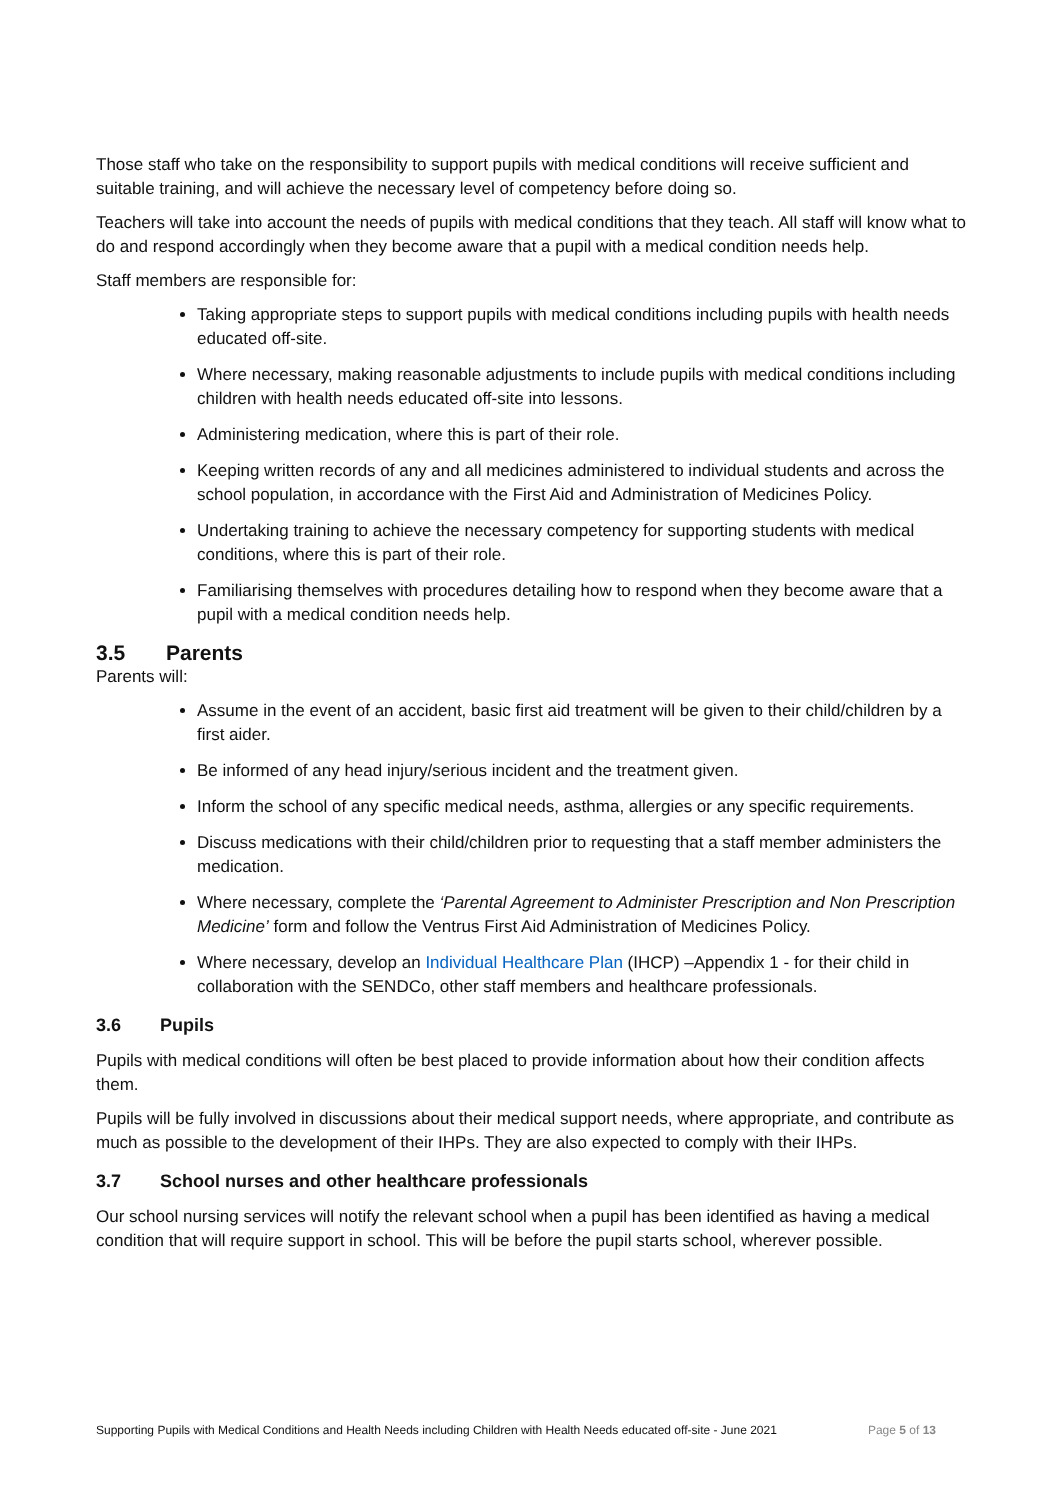Those staff who take on the responsibility to support pupils with medical conditions will receive sufficient and suitable training, and will achieve the necessary level of competency before doing so.
Teachers will take into account the needs of pupils with medical conditions that they teach. All staff will know what to do and respond accordingly when they become aware that a pupil with a medical condition needs help.
Staff members are responsible for:
Taking appropriate steps to support pupils with medical conditions including pupils with health needs educated off-site.
Where necessary, making reasonable adjustments to include pupils with medical conditions including children with health needs educated off-site into lessons.
Administering medication, where this is part of their role.
Keeping written records of any and all medicines administered to individual students and across the school population, in accordance with the First Aid and Administration of Medicines Policy.
Undertaking training to achieve the necessary competency for supporting students with medical conditions, where this is part of their role.
Familiarising themselves with procedures detailing how to respond when they become aware that a pupil with a medical condition needs help.
3.5 Parents
Parents will:
Assume in the event of an accident, basic first aid treatment will be given to their child/children by a first aider.
Be informed of any head injury/serious incident and the treatment given.
Inform the school of any specific medical needs, asthma, allergies or any specific requirements.
Discuss medications with their child/children prior to requesting that a staff member administers the medication.
Where necessary, complete the ‘Parental Agreement to Administer Prescription and Non Prescription Medicine’ form and follow the Ventrus First Aid Administration of Medicines Policy.
Where necessary, develop an Individual Healthcare Plan (IHCP) –Appendix 1 - for their child in collaboration with the SENDCo, other staff members and healthcare professionals.
3.6 Pupils
Pupils with medical conditions will often be best placed to provide information about how their condition affects them.
Pupils will be fully involved in discussions about their medical support needs, where appropriate, and contribute as much as possible to the development of their IHPs. They are also expected to comply with their IHPs.
3.7 School nurses and other healthcare professionals
Our school nursing services will notify the relevant school when a pupil has been identified as having a medical condition that will require support in school. This will be before the pupil starts school, wherever possible.
Supporting Pupils with Medical Conditions and Health Needs including Children with Health Needs educated off-site - June 2021 Page 5 of 13